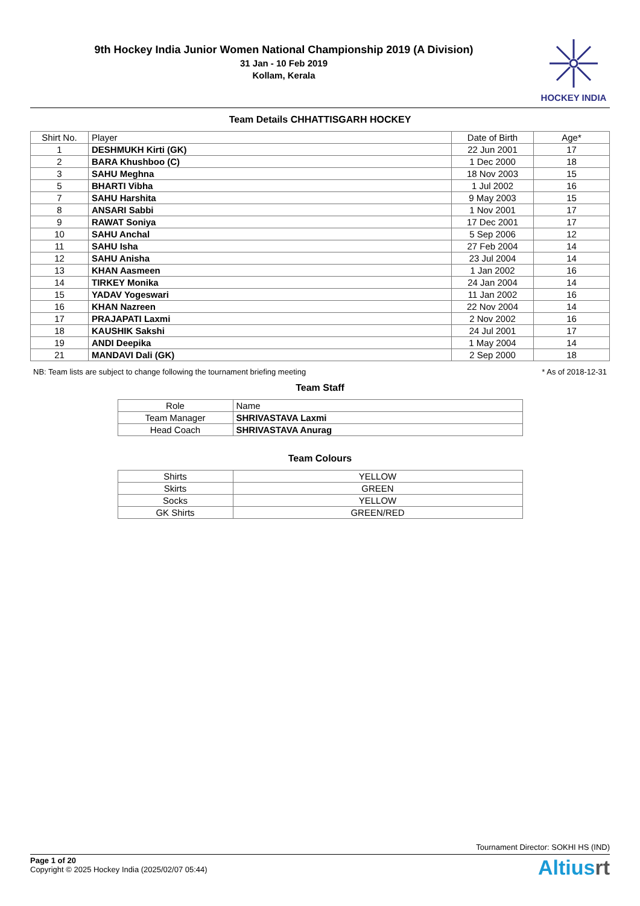9th Hockey India Junior Women National Championship 2019 (A Division)
31 Jan - 10 Feb 2019
Kollam, Kerala
HOCKEY INDIA
Team Details CHHATTISGARH HOCKEY
| Shirt No. | Player | Date of Birth | Age* |
| --- | --- | --- | --- |
| 1 | DESHMUKH Kirti (GK) | 22 Jun 2001 | 17 |
| 2 | BARA Khushboo (C) | 1 Dec 2000 | 18 |
| 3 | SAHU Meghna | 18 Nov 2003 | 15 |
| 5 | BHARTI Vibha | 1 Jul 2002 | 16 |
| 7 | SAHU Harshita | 9 May 2003 | 15 |
| 8 | ANSARI Sabbi | 1 Nov 2001 | 17 |
| 9 | RAWAT Soniya | 17 Dec 2001 | 17 |
| 10 | SAHU Anchal | 5 Sep 2006 | 12 |
| 11 | SAHU Isha | 27 Feb 2004 | 14 |
| 12 | SAHU Anisha | 23 Jul 2004 | 14 |
| 13 | KHAN Aasmeen | 1 Jan 2002 | 16 |
| 14 | TIRKEY Monika | 24 Jan 2004 | 14 |
| 15 | YADAV Yogeswari | 11 Jan 2002 | 16 |
| 16 | KHAN Nazreen | 22 Nov 2004 | 14 |
| 17 | PRAJAPATI Laxmi | 2 Nov 2002 | 16 |
| 18 | KAUSHIK Sakshi | 24 Jul 2001 | 17 |
| 19 | ANDI Deepika | 1 May 2004 | 14 |
| 21 | MANDAVI Dali (GK) | 2 Sep 2000 | 18 |
NB: Team lists are subject to change following the tournament briefing meeting * As of 2018-12-31
Team Staff
| Role | Name |
| --- | --- |
| Team Manager | SHRIVASTAVA Laxmi |
| Head Coach | SHRIVASTAVA Anurag |
Team Colours
| Shirts | YELLOW |
| Skirts | GREEN |
| Socks | YELLOW |
| GK Shirts | GREEN/RED |
Tournament Director: SOKHI HS (IND)
Page 1 of 20
Copyright © 2025 Hockey India (2025/02/07 05:44)
Altiusrt